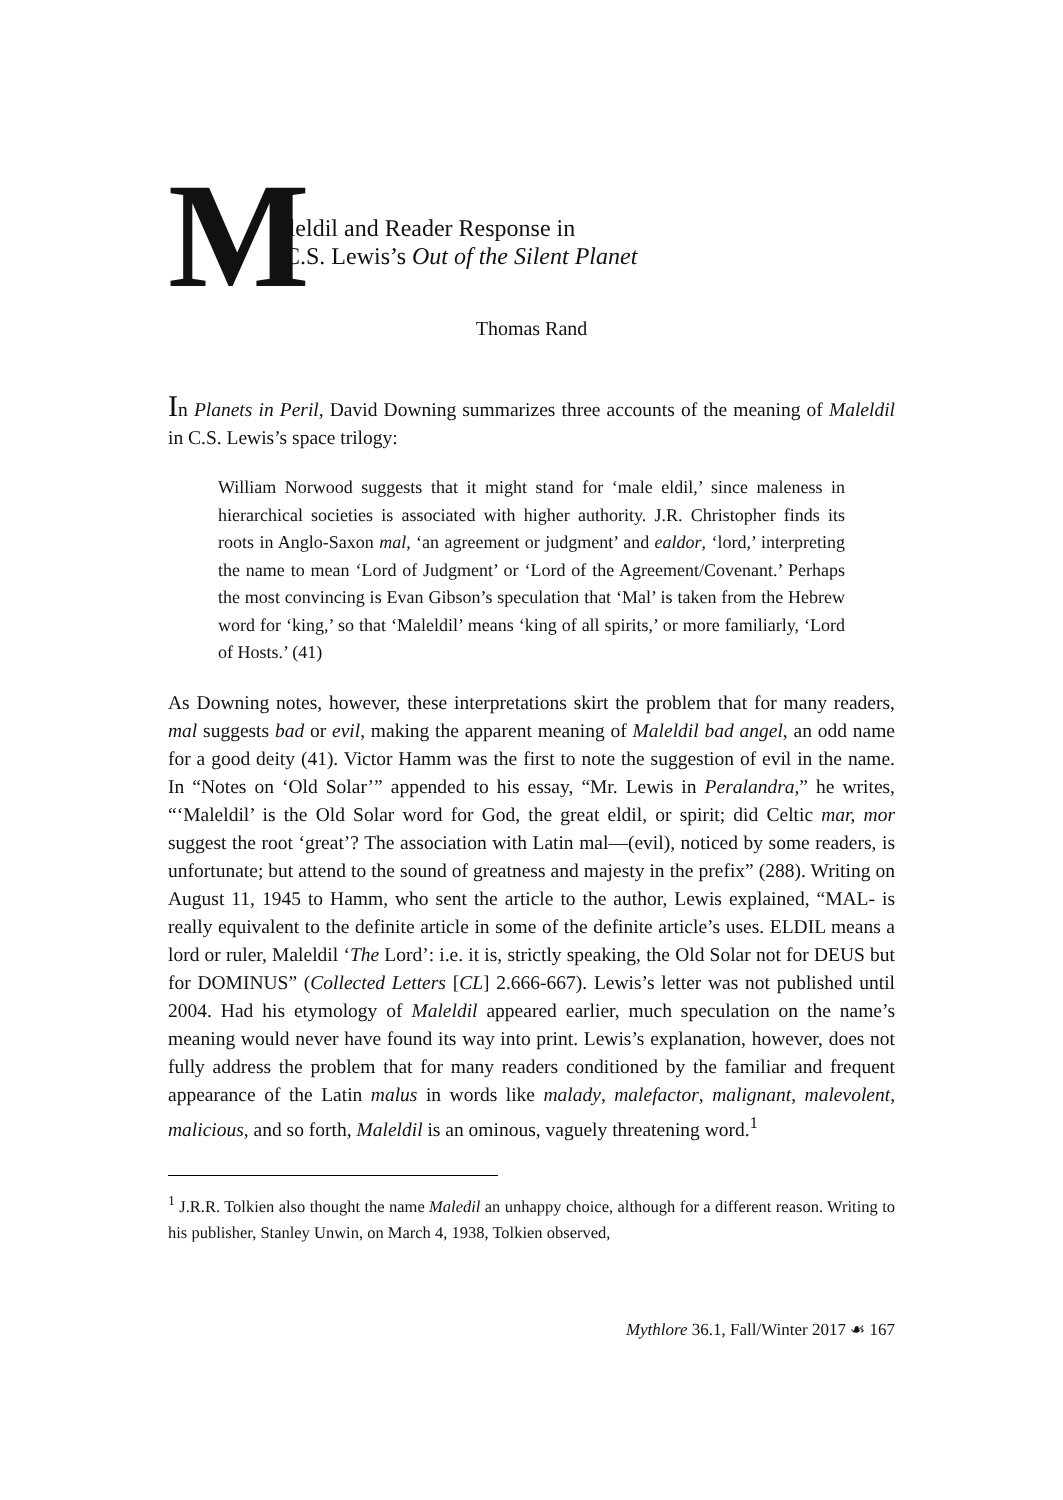M
aleldil and Reader Response in
C.S. Lewis’s Out of the Silent Planet
Thomas Rand
In Planets in Peril, David Downing summarizes three accounts of the meaning of Maleldil in C.S. Lewis’s space trilogy:
William Norwood suggests that it might stand for ‘male eldil,’ since maleness in hierarchical societies is associated with higher authority. J.R. Christopher finds its roots in Anglo-Saxon mal, ‘an agreement or judgment’ and ealdor, ‘lord,’ interpreting the name to mean ‘Lord of Judgment’ or ‘Lord of the Agreement/Covenant.’ Perhaps the most convincing is Evan Gibson’s speculation that ‘Mal’ is taken from the Hebrew word for ‘king,’ so that ‘Maleldil’ means ‘king of all spirits,’ or more familiarly, ‘Lord of Hosts.’ (41)
As Downing notes, however, these interpretations skirt the problem that for many readers, mal suggests bad or evil, making the apparent meaning of Maleldil bad angel, an odd name for a good deity (41). Victor Hamm was the first to note the suggestion of evil in the name. In “Notes on ‘Old Solar’” appended to his essay, “Mr. Lewis in Peralandra,” he writes, “‘Maleldil’ is the Old Solar word for God, the great eldil, or spirit; did Celtic mar, mor suggest the root ‘great’? The association with Latin mal—(evil), noticed by some readers, is unfortunate; but attend to the sound of greatness and majesty in the prefix” (288). Writing on August 11, 1945 to Hamm, who sent the article to the author, Lewis explained, “MAL- is really equivalent to the definite article in some of the definite article’s uses. ELDIL means a lord or ruler, Maleldil ‘The Lord’: i.e. it is, strictly speaking, the Old Solar not for DEUS but for DOMINUS” (Collected Letters [CL] 2.666-667). Lewis’s letter was not published until 2004. Had his etymology of Maleldil appeared earlier, much speculation on the name’s meaning would never have found its way into print. Lewis’s explanation, however, does not fully address the problem that for many readers conditioned by the familiar and frequent appearance of the Latin malus in words like malady, malefactor, malignant, malevolent, malicious, and so forth, Maleldil is an ominous, vaguely threatening word.<sup>1</sup>
<sup>1</sup> J.R.R. Tolkien also thought the name Maledil an unhappy choice, although for a different reason. Writing to his publisher, Stanley Unwin, on March 4, 1938, Tolkien observed,
Mythlore 36.1, Fall/Winter 2017 ☙ 167